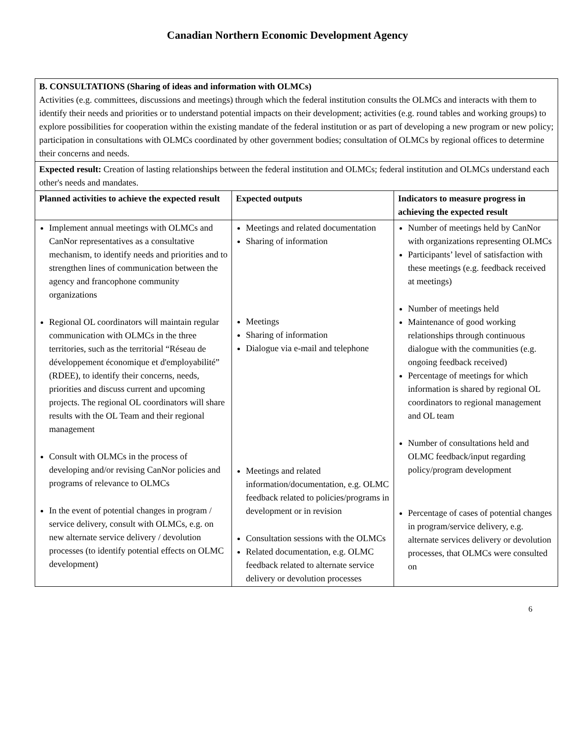Canadian Northern Economic Development Agency
| B. CONSULTATIONS (Sharing of ideas and information with OLMCs) Activities (e.g. committees, discussions and meetings) through which the federal institution consults the OLMCs and interacts with them to identify their needs and priorities or to understand potential impacts on their development; activities (e.g. round tables and working groups) to explore possibilities for cooperation within the existing mandate of the federal institution or as part of developing a new program or new policy; participation in consultations with OLMCs coordinated by other government bodies; consultation of OLMCs by regional offices to determine their concerns and needs. | | |
| Expected result: Creation of lasting relationships between the federal institution and OLMCs; federal institution and OLMCs understand each other's needs and mandates. | | |
| Planned activities to achieve the expected result | Expected outputs | Indicators to measure progress in achieving the expected result |
| Implement annual meetings with OLMCs and CanNor representatives as a consultative mechanism, to identify needs and priorities and to strengthen lines of communication between the agency and francophone community organizations Regional OL coordinators will maintain regular communication with OLMCs in the three territories, such as the territorial “Réseau de développement économique et d'employabilité” (RDEE), to identify their concerns, needs, priorities and discuss current and upcoming projects. The regional OL coordinators will share results with the OL Team and their regional management Consult with OLMCs in the process of developing and/or revising CanNor policies and programs of relevance to OLMCs In the event of potential changes in program / service delivery, consult with OLMCs, e.g. on new alternate service delivery / devolution processes (to identify potential effects on OLMC development) | Meetings and related documentation Sharing of information Meetings Sharing of information Dialogue via e-mail and telephone Meetings and related information/documentation, e.g. OLMC feedback related to policies/programs in development or in revision Consultation sessions with the OLMCs Related documentation, e.g. OLMC feedback related to alternate service delivery or devolution processes | Number of meetings held by CanNor with organizations representing OLMCs Participants’ level of satisfaction with these meetings (e.g. feedback received at meetings) Number of meetings held Maintenance of good working relationships through continuous dialogue with the communities (e.g. ongoing feedback received) Percentage of meetings for which information is shared by regional OL coordinators to regional management and OL team Number of consultations held and OLMC feedback/input regarding policy/program development Percentage of cases of potential changes in program/service delivery, e.g. alternate services delivery or devolution processes, that OLMCs were consulted on |
6